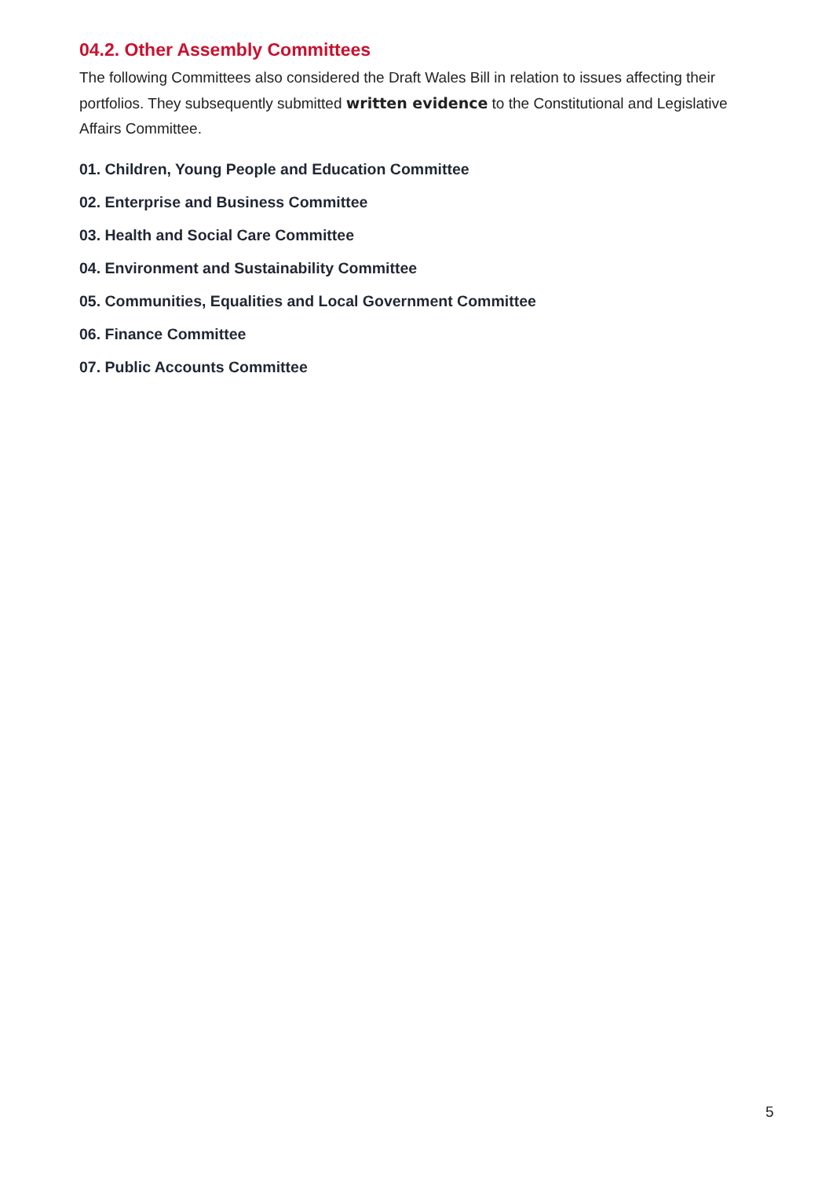04.2. Other Assembly Committees
The following Committees also considered the Draft Wales Bill in relation to issues affecting their portfolios. They subsequently submitted written evidence to the Constitutional and Legislative Affairs Committee.
01. Children, Young People and Education Committee
02. Enterprise and Business Committee
03. Health and Social Care Committee
04. Environment and Sustainability Committee
05. Communities, Equalities and Local Government Committee
06. Finance Committee
07. Public Accounts Committee
5